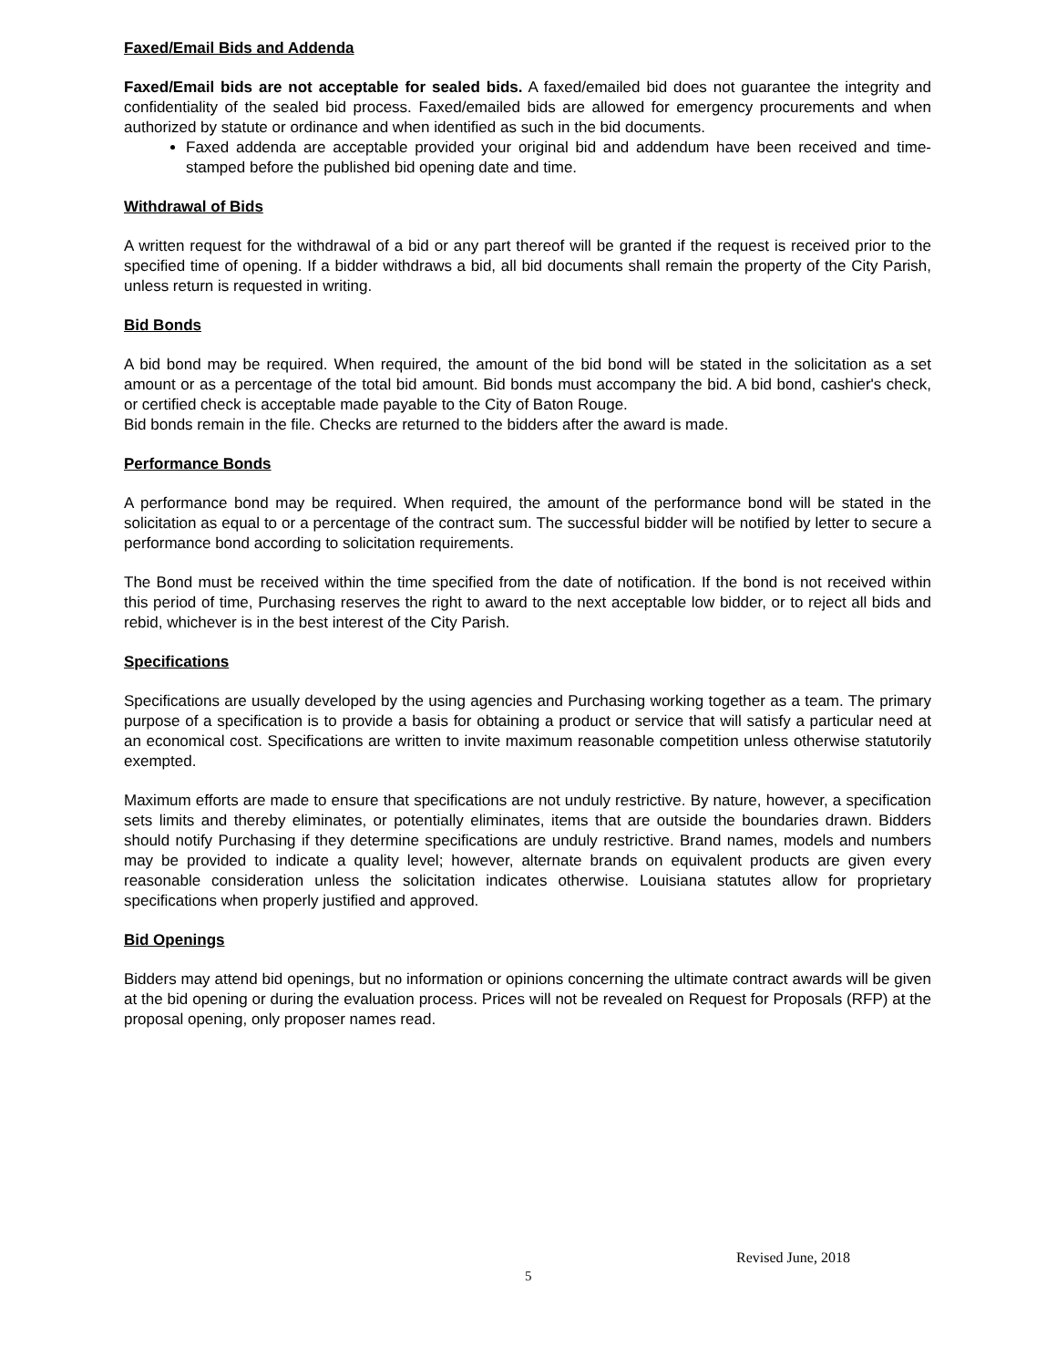Faxed/Email Bids and Addenda
Faxed/Email bids are not acceptable for sealed bids. A faxed/emailed bid does not guarantee the integrity and confidentiality of the sealed bid process. Faxed/emailed bids are allowed for emergency procurements and when authorized by statute or ordinance and when identified as such in the bid documents.
Faxed addenda are acceptable provided your original bid and addendum have been received and time-stamped before the published bid opening date and time.
Withdrawal of Bids
A written request for the withdrawal of a bid or any part thereof will be granted if the request is received prior to the specified time of opening. If a bidder withdraws a bid, all bid documents shall remain the property of the City Parish, unless return is requested in writing.
Bid Bonds
A bid bond may be required. When required, the amount of the bid bond will be stated in the solicitation as a set amount or as a percentage of the total bid amount. Bid bonds must accompany the bid. A bid bond, cashier's check, or certified check is acceptable made payable to the City of Baton Rouge.
Bid bonds remain in the file. Checks are returned to the bidders after the award is made.
Performance Bonds
A performance bond may be required. When required, the amount of the performance bond will be stated in the solicitation as equal to or a percentage of the contract sum. The successful bidder will be notified by letter to secure a performance bond according to solicitation requirements.
The Bond must be received within the time specified from the date of notification. If the bond is not received within this period of time, Purchasing reserves the right to award to the next acceptable low bidder, or to reject all bids and rebid, whichever is in the best interest of the City Parish.
Specifications
Specifications are usually developed by the using agencies and Purchasing working together as a team. The primary purpose of a specification is to provide a basis for obtaining a product or service that will satisfy a particular need at an economical cost. Specifications are written to invite maximum reasonable competition unless otherwise statutorily exempted.
Maximum efforts are made to ensure that specifications are not unduly restrictive. By nature, however, a specification sets limits and thereby eliminates, or potentially eliminates, items that are outside the boundaries drawn. Bidders should notify Purchasing if they determine specifications are unduly restrictive. Brand names, models and numbers may be provided to indicate a quality level; however, alternate brands on equivalent products are given every reasonable consideration unless the solicitation indicates otherwise. Louisiana statutes allow for proprietary specifications when properly justified and approved.
Bid Openings
Bidders may attend bid openings, but no information or opinions concerning the ultimate contract awards will be given at the bid opening or during the evaluation process. Prices will not be revealed on Request for Proposals (RFP) at the proposal opening, only proposer names read.
Revised June, 2018
5